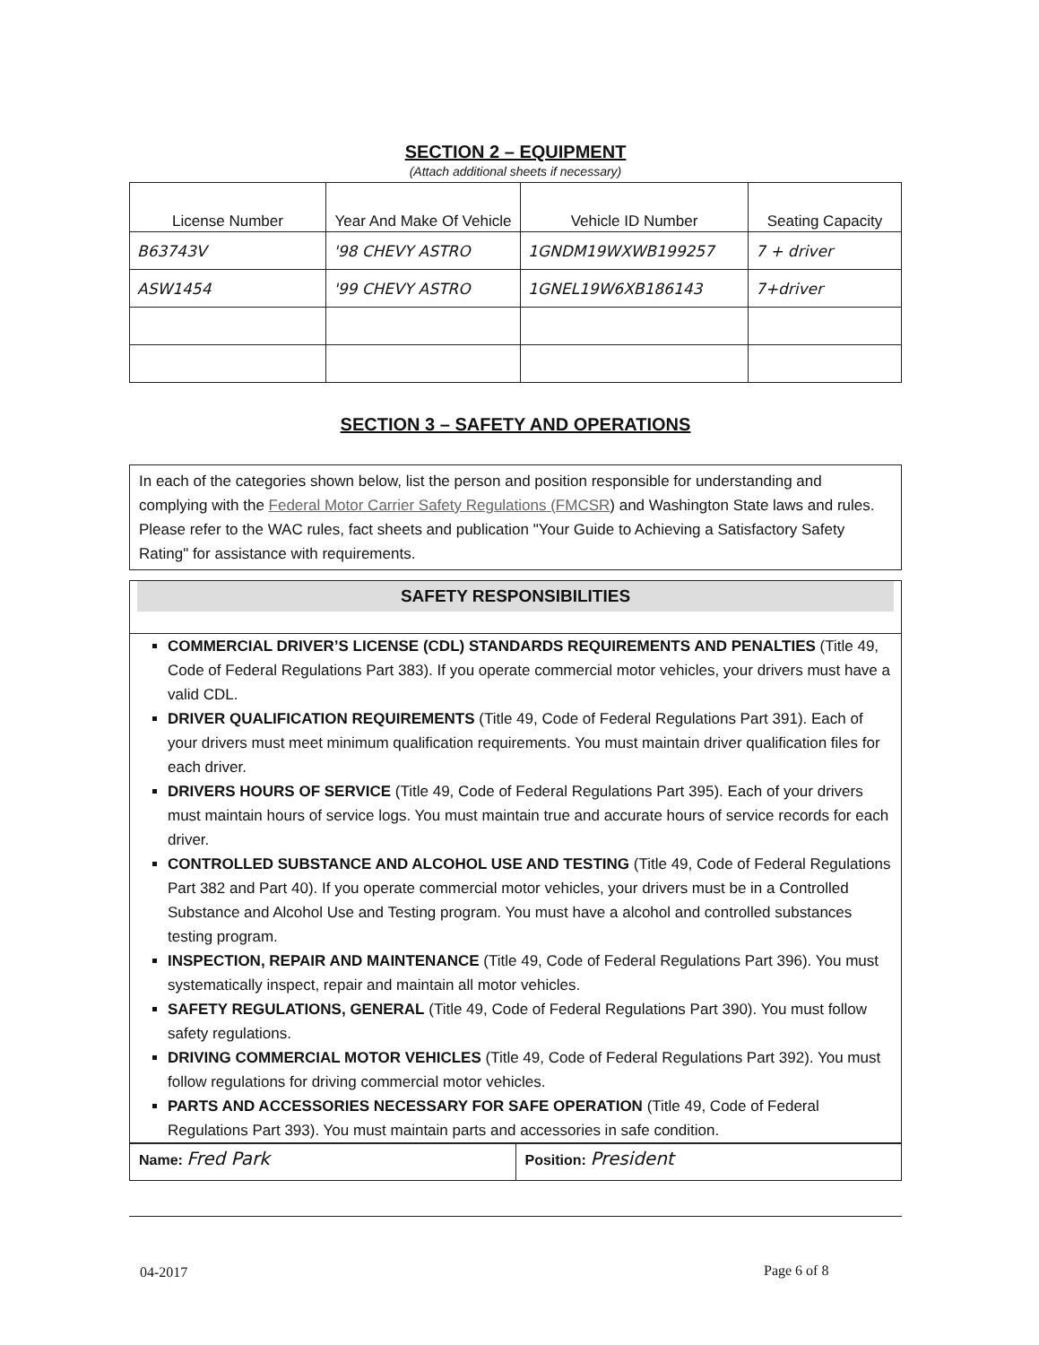SECTION 2 – EQUIPMENT
(Attach additional sheets if necessary)
| License Number | Year And Make Of Vehicle | Vehicle ID Number | Seating Capacity |
| --- | --- | --- | --- |
| B63743V | '98 CHEVY ASTRO | 1GNDM19WXWB199257 | 7 + driver |
| ASW1454 | '99 CHEVY ASTRO | 1GNEL19W6XB186143 | 7+driver |
SECTION 3 – SAFETY AND OPERATIONS
In each of the categories shown below, list the person and position responsible for understanding and complying with the Federal Motor Carrier Safety Regulations (FMCSR) and Washington State laws and rules. Please refer to the WAC rules, fact sheets and publication "Your Guide to Achieving a Satisfactory Safety Rating" for assistance with requirements.
SAFETY RESPONSIBILITIES
COMMERCIAL DRIVER’S LICENSE (CDL) STANDARDS REQUIREMENTS AND PENALTIES (Title 49, Code of Federal Regulations Part 383). If you operate commercial motor vehicles, your drivers must have a valid CDL.
DRIVER QUALIFICATION REQUIREMENTS (Title 49, Code of Federal Regulations Part 391). Each of your drivers must meet minimum qualification requirements. You must maintain driver qualification files for each driver.
DRIVERS HOURS OF SERVICE (Title 49, Code of Federal Regulations Part 395). Each of your drivers must maintain hours of service logs. You must maintain true and accurate hours of service records for each driver.
CONTROLLED SUBSTANCE AND ALCOHOL USE AND TESTING (Title 49, Code of Federal Regulations Part 382 and Part 40). If you operate commercial motor vehicles, your drivers must be in a Controlled Substance and Alcohol Use and Testing program. You must have a alcohol and controlled substances testing program.
INSPECTION, REPAIR AND MAINTENANCE (Title 49, Code of Federal Regulations Part 396). You must systematically inspect, repair and maintain all motor vehicles.
SAFETY REGULATIONS, GENERAL (Title 49, Code of Federal Regulations Part 390). You must follow safety regulations.
DRIVING COMMERCIAL MOTOR VEHICLES (Title 49, Code of Federal Regulations Part 392). You must follow regulations for driving commercial motor vehicles.
PARTS AND ACCESSORIES NECESSARY FOR SAFE OPERATION (Title 49, Code of Federal Regulations Part 393). You must maintain parts and accessories in safe condition.
Name: Fred Park
Position: President
04-2017 Page 6 of 8